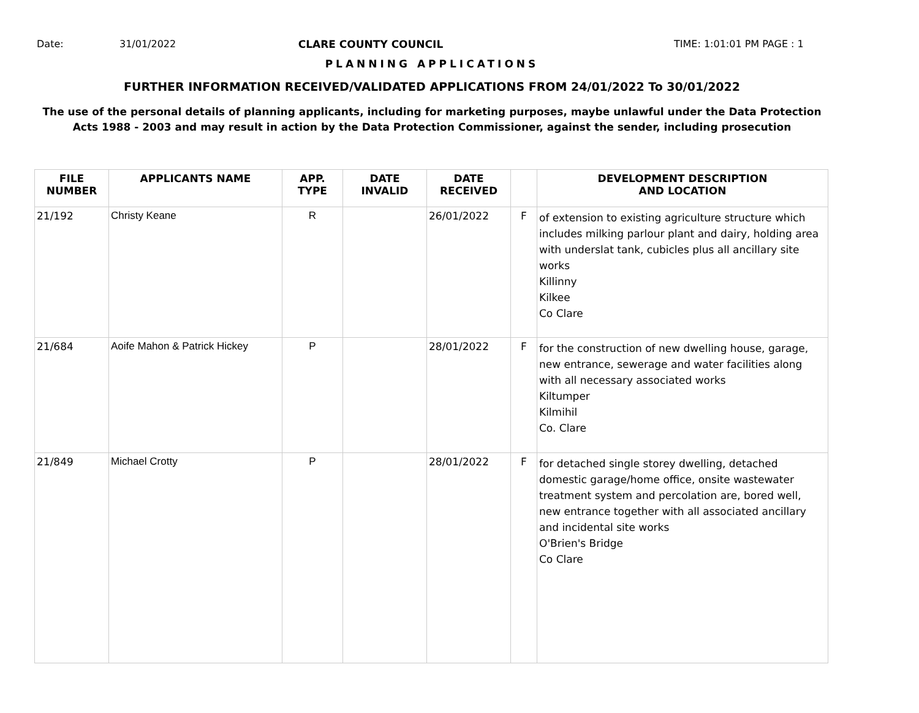Date: 31/01/2022 CLARE COUNTY COUNCIL TIME: 1:01:01 PM PAGE : 1
PLANNING APPLICATIONS
FURTHER INFORMATION RECEIVED/VALIDATED APPLICATIONS FROM 24/01/2022 To 30/01/2022
The use of the personal details of planning applicants, including for marketing purposes, maybe unlawful under the Data Protection
Acts 1988 - 2003 and may result in action by the Data Protection Commissioner, against the sender, including prosecution
| FILE NUMBER | APPLICANTS NAME | APP. TYPE | DATE INVALID | DATE RECEIVED | | DEVELOPMENT DESCRIPTION AND LOCATION |
| --- | --- | --- | --- | --- | --- | --- |
| 21/192 | Christy Keane | R | | 26/01/2022 | F | of extension to existing agriculture structure which includes milking parlour plant and dairy, holding area with underslat tank, cubicles plus all ancillary site works Killinny Kilkee Co Clare |
| 21/684 | Aoife Mahon & Patrick Hickey | P | | 28/01/2022 | F | for the construction of new dwelling house, garage, new entrance, sewerage and water facilities along with all necessary associated works Kiltumper Kilmihil Co. Clare |
| 21/849 | Michael Crotty | P | | 28/01/2022 | F | for detached single storey dwelling, detached domestic garage/home office, onsite wastewater treatment system and percolation are, bored well, new entrance together with all associated ancillary and incidental site works O'Brien's Bridge Co Clare |